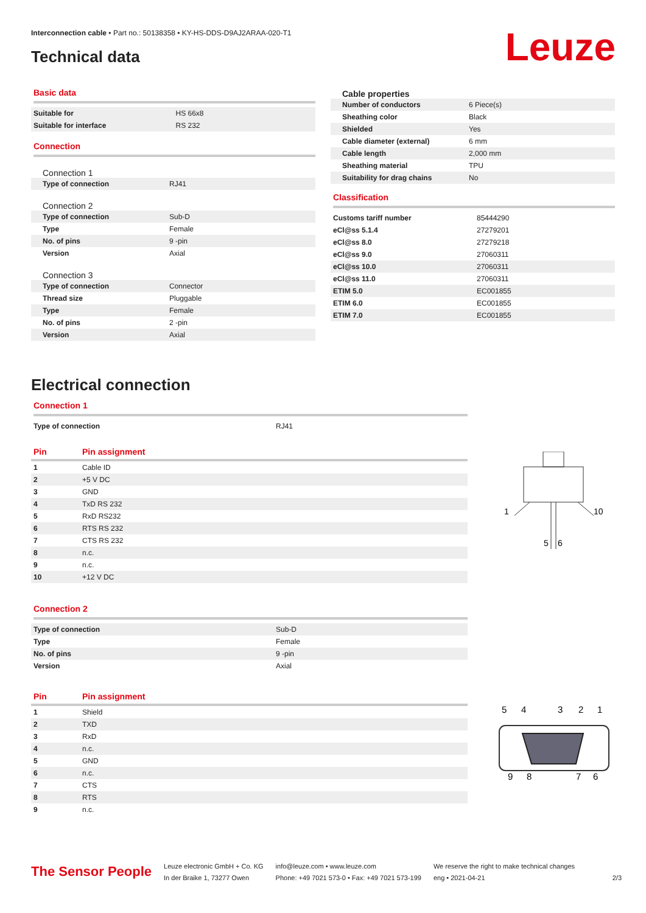Interconnection cable • Part no.: 50138358 • KY-HS-DDS-D9AJ2ARAA-020-T1
Technical data Leuze
Basic data
| Suitable for | HS 66x8 |
| Suitable for interface | RS 232 |
Connection
Connection 1
| Type of connection | RJ41 |
Connection 2
| Type of connection | Sub-D |
| Type | Female |
| No. of pins | 9 -pin |
| Version | Axial |
Connection 3
| Type of connection | Connector |
| Thread size | Pluggable |
| Type | Female |
| No. of pins | 2 -pin |
| Version | Axial |
Cable properties
| Number of conductors | 6 Piece(s) |
| Sheathing color | Black |
| Shielded | Yes |
| Cable diameter (external) | 6 mm |
| Cable length | 2,000 mm |
| Sheathing material | TPU |
| Suitability for drag chains | No |
Classification
| Customs tariff number | 85444290 |
| eCl@ss 5.1.4 | 27279201 |
| eCl@ss 8.0 | 27279218 |
| eCl@ss 9.0 | 27060311 |
| eCl@ss 10.0 | 27060311 |
| eCl@ss 11.0 | 27060311 |
| ETIM 5.0 | EC001855 |
| ETIM 6.0 | EC001855 |
| ETIM 7.0 | EC001855 |
Electrical connection
Connection 1
| Type of connection | RJ41 |
| Pin | Pin assignment |
| --- | --- |
| 1 | Cable ID |
| 2 | +5 V DC |
| 3 | GND |
| 4 | TxD RS 232 |
| 5 | RxD RS232 |
| 6 | RTS RS 232 |
| 7 | CTS RS 232 |
| 8 | n.c. |
| 9 | n.c. |
| 10 | +12 V DC |
Connection 2
| Type of connection | Sub-D |
| Type | Female |
| No. of pins | 9 -pin |
| Version | Axial |
| Pin | Pin assignment |
| --- | --- |
| 1 | Shield |
| 2 | TXD |
| 3 | RxD |
| 4 | n.c. |
| 5 | GND |
| 6 | n.c. |
| 7 | CTS |
| 8 | RTS |
| 9 | n.c. |
1
10
5
6
5
4
3
2
1
9
8
7
6
The Sensor People
Leuze electronic GmbH + Co. KG
In der Braike 1, 73277 Owen
info@leuze.com • www.leuze.com
Phone: +49 7021 573-0 • Fax: +49 7021 573-199
We reserve the right to make technical changes
eng • 2021-04-21
2/3